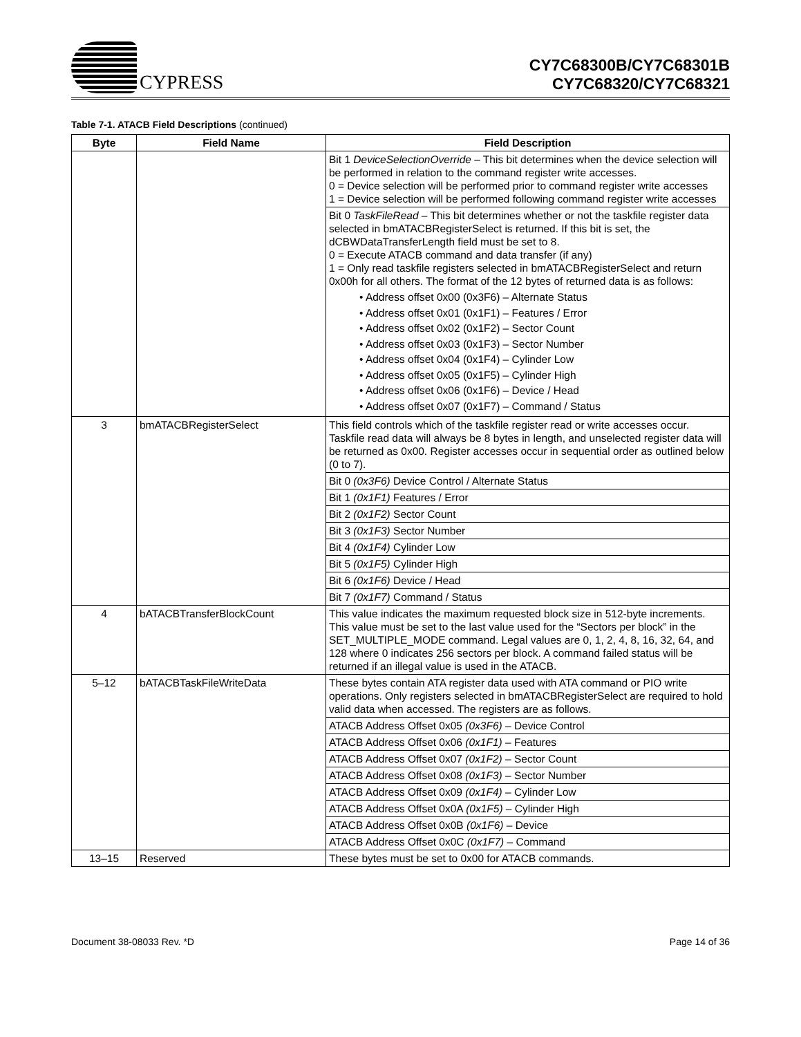CYPRESS
CY7C68300B/CY7C68301B
CY7C68320/CY7C68321
Table 7-1. ATACB Field Descriptions (continued)
| Byte | Field Name | Field Description |
| --- | --- | --- |
| | | Bit 1 DeviceSelectionOverride – This bit determines when the device selection will be performed in relation to the command register write accesses. 0 = Device selection will be performed prior to command register write accesses 1 = Device selection will be performed following command register write accesses |
| | | Bit 0 TaskFileRead – This bit determines whether or not the taskfile register data selected in bmATACBRegisterSelect is returned. If this bit is set, the dCBWDataTransferLength field must be set to 8. 0 = Execute ATACB command and data transfer (if any) 1 = Only read taskfile registers selected in bmATACBRegisterSelect and return 0x00h for all others. The format of the 12 bytes of returned data is as follows: • Address offset 0x00 (0x3F6) – Alternate Status • Address offset 0x01 (0x1F1) – Features / Error • Address offset 0x02 (0x1F2) – Sector Count • Address offset 0x03 (0x1F3) – Sector Number • Address offset 0x04 (0x1F4) – Cylinder Low • Address offset 0x05 (0x1F5) – Cylinder High • Address offset 0x06 (0x1F6) – Device / Head • Address offset 0x07 (0x1F7) – Command / Status |
| 3 | bmATACBRegisterSelect | This field controls which of the taskfile register read or write accesses occur. Taskfile read data will always be 8 bytes in length, and unselected register data will be returned as 0x00. Register accesses occur in sequential order as outlined below (0 to 7). |
| | | Bit 0 (0x3F6) Device Control / Alternate Status |
| | | Bit 1 (0x1F1) Features / Error |
| | | Bit 2 (0x1F2) Sector Count |
| | | Bit 3 (0x1F3) Sector Number |
| | | Bit 4 (0x1F4) Cylinder Low |
| | | Bit 5 (0x1F5) Cylinder High |
| | | Bit 6 (0x1F6) Device / Head |
| | | Bit 7 (0x1F7) Command / Status |
| 4 | bATACBTransferBlockCount | This value indicates the maximum requested block size in 512-byte increments. This value must be set to the last value used for the “Sectors per block” in the SET_MULTIPLE_MODE command. Legal values are 0, 1, 2, 4, 8, 16, 32, 64, and 128 where 0 indicates 256 sectors per block. A command failed status will be returned if an illegal value is used in the ATACB. |
| 5–12 | bATACBTaskFileWriteData | These bytes contain ATA register data used with ATA command or PIO write operations. Only registers selected in bmATACBRegisterSelect are required to hold valid data when accessed. The registers are as follows. |
| | | ATACB Address Offset 0x05 (0x3F6) – Device Control |
| | | ATACB Address Offset 0x06 (0x1F1) – Features |
| | | ATACB Address Offset 0x07 (0x1F2) – Sector Count |
| | | ATACB Address Offset 0x08 (0x1F3) – Sector Number |
| | | ATACB Address Offset 0x09 (0x1F4) – Cylinder Low |
| | | ATACB Address Offset 0x0A (0x1F5) – Cylinder High |
| | | ATACB Address Offset 0x0B (0x1F6) – Device |
| | | ATACB Address Offset 0x0C (0x1F7) – Command |
| 13–15 | Reserved | These bytes must be set to 0x00 for ATACB commands. |
Document 38-08033 Rev. *D Page 14 of 36